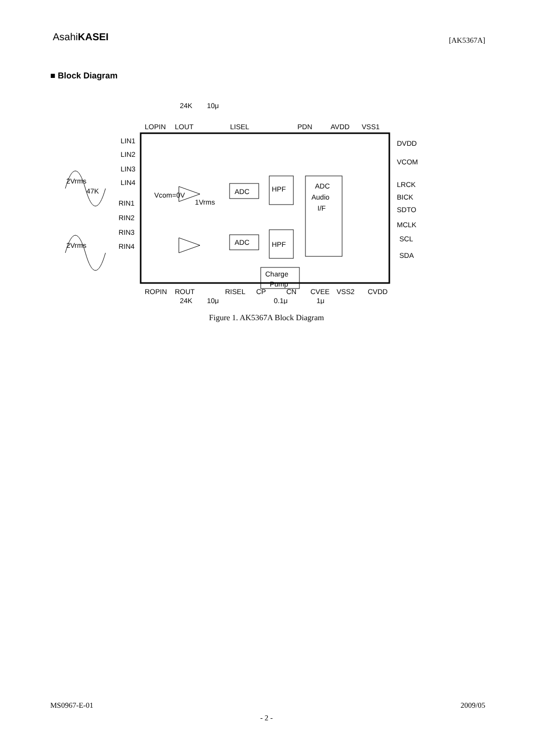AsahiKASEI
[AK5367A]
■ Block Diagram
LOPIN
LOUT
LISEL
PDN
AVDD
VSS1
DVDD
VCOM
LRCK
BICK
SDTO
MCLK
SCL
SDA
LIN1
LIN2
LIN3
LIN4
RIN1
RIN2
RIN3
RIN4
47K
2Vrms
2Vrms
Vcom=0V
1Vrms
ADC
HPF
ADC
Audio
I/F
ADC
HPF
Charge
Pump
ROPIN
ROUT
RISEL
CP
CN
CVEE
VSS2
CVDD
24K
10μ
24K
10μ
0.1μ
1μ
Figure 1. AK5367A Block Diagram
MS0967-E-01 2009/05
- 2 -